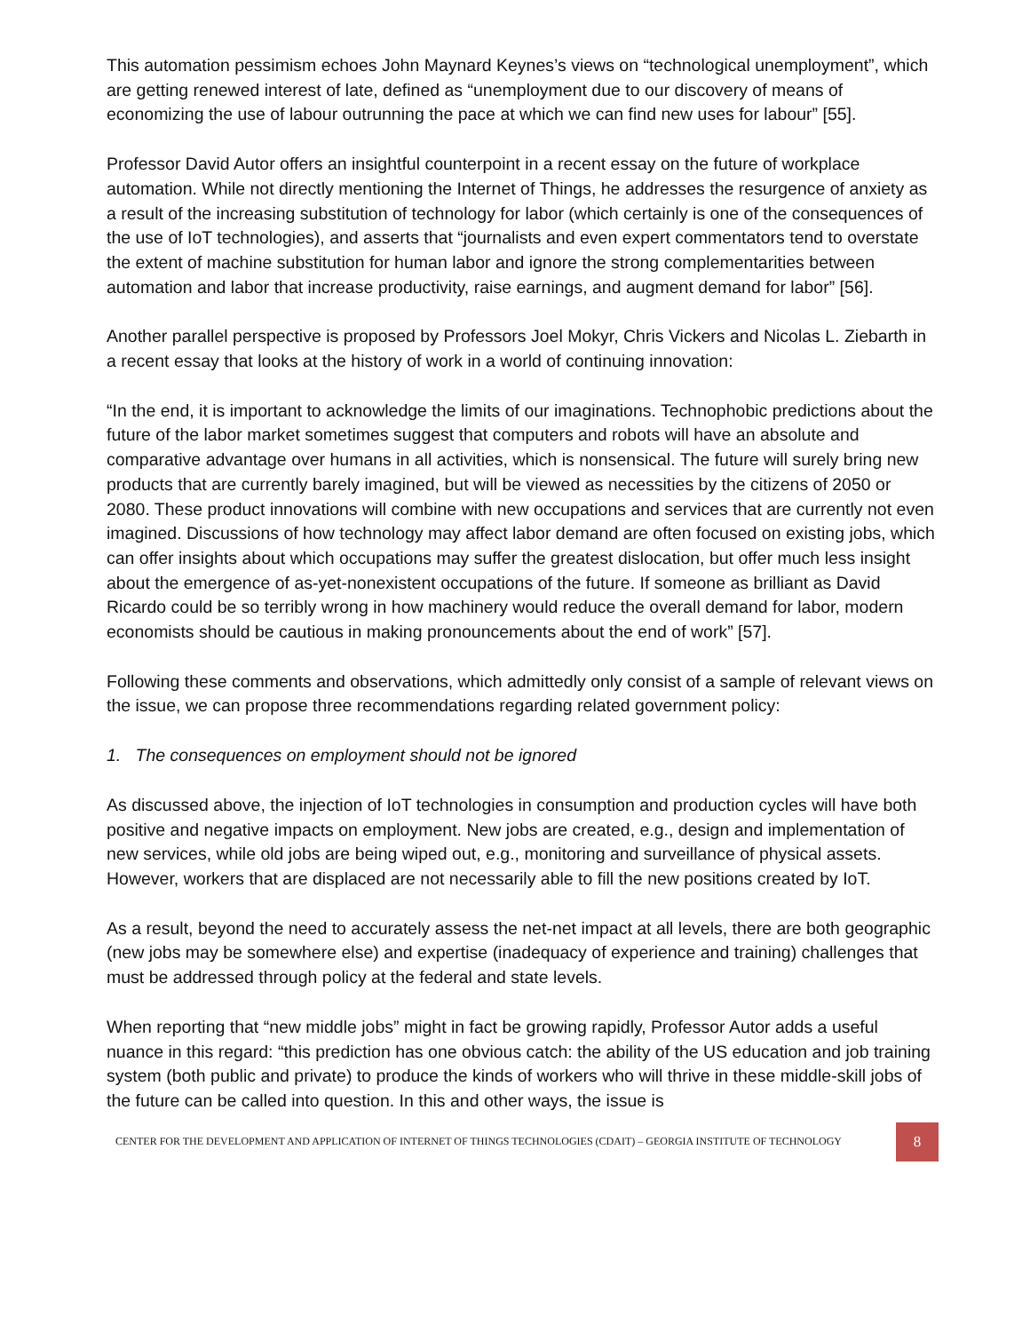This automation pessimism echoes John Maynard Keynes’s views on “technological unemployment”, which are getting renewed interest of late, defined as “unemployment due to our discovery of means of economizing the use of labour outrunning the pace at which we can find new uses for labour” [55].
Professor David Autor offers an insightful counterpoint in a recent essay on the future of workplace automation. While not directly mentioning the Internet of Things, he addresses the resurgence of anxiety as a result of the increasing substitution of technology for labor (which certainly is one of the consequences of the use of IoT technologies), and asserts that “journalists and even expert commentators tend to overstate the extent of machine substitution for human labor and ignore the strong complementarities between automation and labor that increase productivity, raise earnings, and augment demand for labor” [56].
Another parallel perspective is proposed by Professors Joel Mokyr, Chris Vickers and Nicolas L. Ziebarth in a recent essay that looks at the history of work in a world of continuing innovation:
“In the end, it is important to acknowledge the limits of our imaginations. Technophobic predictions about the future of the labor market sometimes suggest that computers and robots will have an absolute and comparative advantage over humans in all activities, which is nonsensical. The future will surely bring new products that are currently barely imagined, but will be viewed as necessities by the citizens of 2050 or 2080. These product innovations will combine with new occupations and services that are currently not even imagined. Discussions of how technology may affect labor demand are often focused on existing jobs, which can offer insights about which occupations may suffer the greatest dislocation, but offer much less insight about the emergence of as-yet-nonexistent occupations of the future. If someone as brilliant as David Ricardo could be so terribly wrong in how machinery would reduce the overall demand for labor, modern economists should be cautious in making pronouncements about the end of work” [57].
Following these comments and observations, which admittedly only consist of a sample of relevant views on the issue, we can propose three recommendations regarding related government policy:
1. The consequences on employment should not be ignored
As discussed above, the injection of IoT technologies in consumption and production cycles will have both positive and negative impacts on employment. New jobs are created, e.g., design and implementation of new services, while old jobs are being wiped out, e.g., monitoring and surveillance of physical assets. However, workers that are displaced are not necessarily able to fill the new positions created by IoT.
As a result, beyond the need to accurately assess the net-net impact at all levels, there are both geographic (new jobs may be somewhere else) and expertise (inadequacy of experience and training) challenges that must be addressed through policy at the federal and state levels.
When reporting that “new middle jobs” might in fact be growing rapidly, Professor Autor adds a useful nuance in this regard: “this prediction has one obvious catch: the ability of the US education and job training system (both public and private) to produce the kinds of workers who will thrive in these middle-skill jobs of the future can be called into question. In this and other ways, the issue is
CENTER FOR THE DEVELOPMENT AND APPLICATION OF INTERNET OF THINGS TECHNOLOGIES (CDAIT) – GEORGIA INSTITUTE OF TECHNOLOGY
8